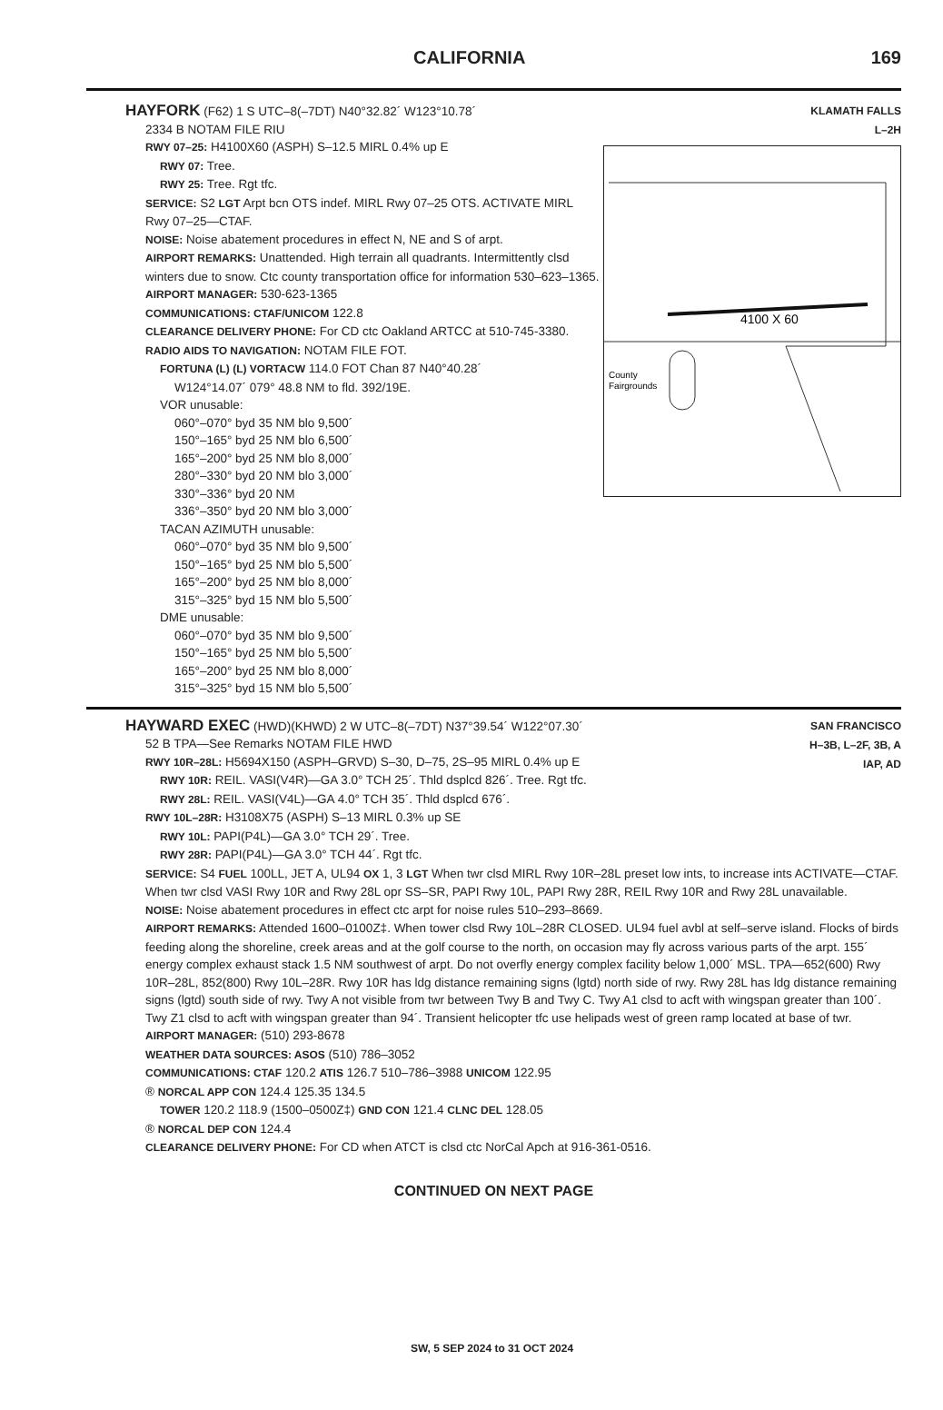CALIFORNIA 169
KLAMATH FALLS
L–2H
4100 X 60
County
Fairgrounds
HAYFORK (F62) 1 S UTC–8(–7DT) N40°32.82´ W123°10.78´
2334 B NOTAM FILE RIU
RWY 07–25: H4100X60 (ASPH) S–12.5 MIRL 0.4% up E
RWY 07: Tree.
RWY 25: Tree. Rgt tfc.
SERVICE: S2 LGT Arpt bcn OTS indef. MIRL Rwy 07–25 OTS. ACTIVATE MIRL Rwy 07–25—CTAF.
NOISE: Noise abatement procedures in effect N, NE and S of arpt.
AIRPORT REMARKS: Unattended. High terrain all quadrants. Intermittently clsd winters due to snow. Ctc county transportation office for information 530–623–1365.
AIRPORT MANAGER: 530-623-1365
COMMUNICATIONS: CTAF/UNICOM 122.8
CLEARANCE DELIVERY PHONE: For CD ctc Oakland ARTCC at 510-745-3380.
RADIO AIDS TO NAVIGATION: NOTAM FILE FOT.
FORTUNA (L) (L) VORTACW 114.0 FOT Chan 87 N40°40.28´
W124°14.07´ 079° 48.8 NM to fld. 392/19E.
VOR unusable:
060°–070° byd 35 NM blo 9,500´
150°–165° byd 25 NM blo 6,500´
165°–200° byd 25 NM blo 8,000´
280°–330° byd 20 NM blo 3,000´
330°–336° byd 20 NM
336°–350° byd 20 NM blo 3,000´
TACAN AZIMUTH unusable:
060°–070° byd 35 NM blo 9,500´
150°–165° byd 25 NM blo 5,500´
165°–200° byd 25 NM blo 8,000´
315°–325° byd 15 NM blo 5,500´
DME unusable:
060°–070° byd 35 NM blo 9,500´
150°–165° byd 25 NM blo 5,500´
165°–200° byd 25 NM blo 8,000´
315°–325° byd 15 NM blo 5,500´
SAN FRANCISCO
H–3B, L–2F, 3B, A
IAP, AD
HAYWARD EXEC (HWD)(KHWD) 2 W UTC–8(–7DT) N37°39.54´ W122°07.30´
52 B TPA—See Remarks NOTAM FILE HWD
RWY 10R–28L: H5694X150 (ASPH–GRVD) S–30, D–75, 2S–95 MIRL 0.4% up E
RWY 10R: REIL. VASI(V4R)—GA 3.0° TCH 25´. Thld dsplcd 826´. Tree. Rgt tfc.
RWY 28L: REIL. VASI(V4L)—GA 4.0° TCH 35´. Thld dsplcd 676´.
RWY 10L–28R: H3108X75 (ASPH) S–13 MIRL 0.3% up SE
RWY 10L: PAPI(P4L)—GA 3.0° TCH 29´. Tree.
RWY 28R: PAPI(P4L)—GA 3.0° TCH 44´. Rgt tfc.
SERVICE: S4 FUEL 100LL, JET A, UL94 OX 1, 3 LGT When twr clsd MIRL Rwy 10R–28L preset low ints, to increase ints ACTIVATE—CTAF. When twr clsd VASI Rwy 10R and Rwy 28L opr SS–SR, PAPI Rwy 10L, PAPI Rwy 28R, REIL Rwy 10R and Rwy 28L unavailable.
NOISE: Noise abatement procedures in effect ctc arpt for noise rules 510–293–8669.
AIRPORT REMARKS: Attended 1600–0100Z‡. When tower clsd Rwy 10L–28R CLOSED. UL94 fuel avbl at self–serve island. Flocks of birds feeding along the shoreline, creek areas and at the golf course to the north, on occasion may fly across various parts of the arpt. 155´ energy complex exhaust stack 1.5 NM southwest of arpt. Do not overfly energy complex facility below 1,000´ MSL. TPA—652(600) Rwy 10R–28L, 852(800) Rwy 10L–28R. Rwy 10R has ldg distance remaining signs (lgtd) north side of rwy. Rwy 28L has ldg distance remaining signs (lgtd) south side of rwy. Twy A not visible from twr between Twy B and Twy C. Twy A1 clsd to acft with wingspan greater than 100´. Twy Z1 clsd to acft with wingspan greater than 94´. Transient helicopter tfc use helipads west of green ramp located at base of twr.
AIRPORT MANAGER: (510) 293-8678
WEATHER DATA SOURCES: ASOS (510) 786–3052
COMMUNICATIONS: CTAF 120.2 ATIS 126.7 510–786–3988 UNICOM 122.95
® NORCAL APP CON 124.4 125.35 134.5
TOWER 120.2 118.9 (1500–0500Z‡) GND CON 121.4 CLNC DEL 128.05
® NORCAL DEP CON 124.4
CLEARANCE DELIVERY PHONE: For CD when ATCT is clsd ctc NorCal Apch at 916-361-0516.
CONTINUED ON NEXT PAGE
SW, 5 SEP 2024 to 31 OCT 2024